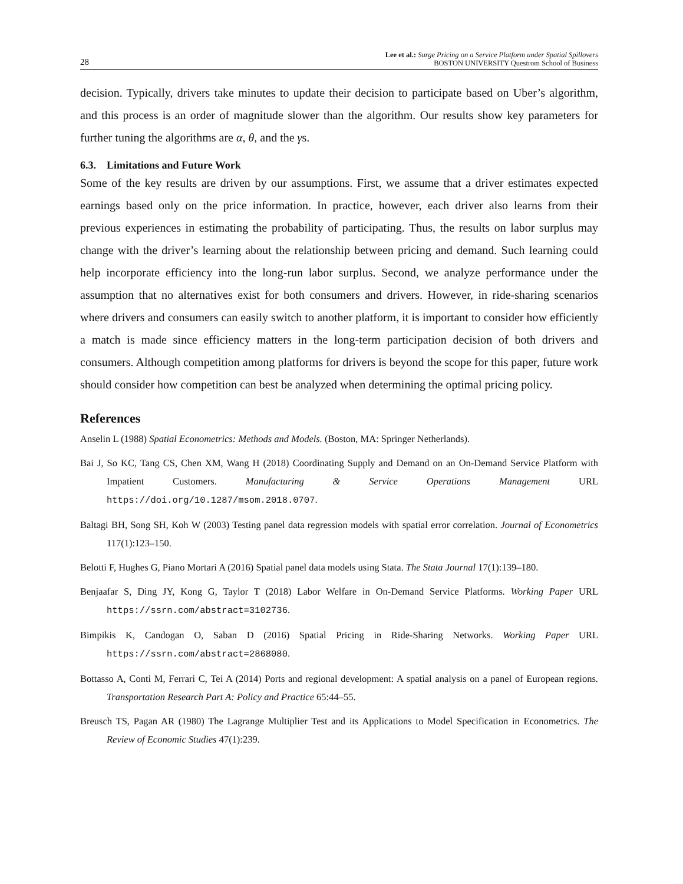28 Lee et al.: Surge Pricing on a Service Platform under Spatial Spillovers
BOSTON UNIVERSITY Questrom School of Business
decision. Typically, drivers take minutes to update their decision to participate based on Uber’s algorithm, and this process is an order of magnitude slower than the algorithm. Our results show key parameters for further tuning the algorithms are α, θ, and the γs.
6.3. Limitations and Future Work
Some of the key results are driven by our assumptions. First, we assume that a driver estimates expected earnings based only on the price information. In practice, however, each driver also learns from their previous experiences in estimating the probability of participating. Thus, the results on labor surplus may change with the driver’s learning about the relationship between pricing and demand. Such learning could help incorporate efficiency into the long-run labor surplus. Second, we analyze performance under the assumption that no alternatives exist for both consumers and drivers. However, in ride-sharing scenarios where drivers and consumers can easily switch to another platform, it is important to consider how efficiently a match is made since efficiency matters in the long-term participation decision of both drivers and consumers. Although competition among platforms for drivers is beyond the scope for this paper, future work should consider how competition can best be analyzed when determining the optimal pricing policy.
References
Anselin L (1988) Spatial Econometrics: Methods and Models. (Boston, MA: Springer Netherlands).
Bai J, So KC, Tang CS, Chen XM, Wang H (2018) Coordinating Supply and Demand on an On-Demand Service Platform with Impatient Customers. Manufacturing & Service Operations Management URL https://doi.org/10.1287/msom.2018.0707.
Baltagi BH, Song SH, Koh W (2003) Testing panel data regression models with spatial error correlation. Journal of Econometrics 117(1):123–150.
Belotti F, Hughes G, Piano Mortari A (2016) Spatial panel data models using Stata. The Stata Journal 17(1):139–180.
Benjaafar S, Ding JY, Kong G, Taylor T (2018) Labor Welfare in On-Demand Service Platforms. Working Paper URL https://ssrn.com/abstract=3102736.
Bimpikis K, Candogan O, Saban D (2016) Spatial Pricing in Ride-Sharing Networks. Working Paper URL https://ssrn.com/abstract=2868080.
Bottasso A, Conti M, Ferrari C, Tei A (2014) Ports and regional development: A spatial analysis on a panel of European regions. Transportation Research Part A: Policy and Practice 65:44–55.
Breusch TS, Pagan AR (1980) The Lagrange Multiplier Test and its Applications to Model Specification in Econometrics. The Review of Economic Studies 47(1):239.